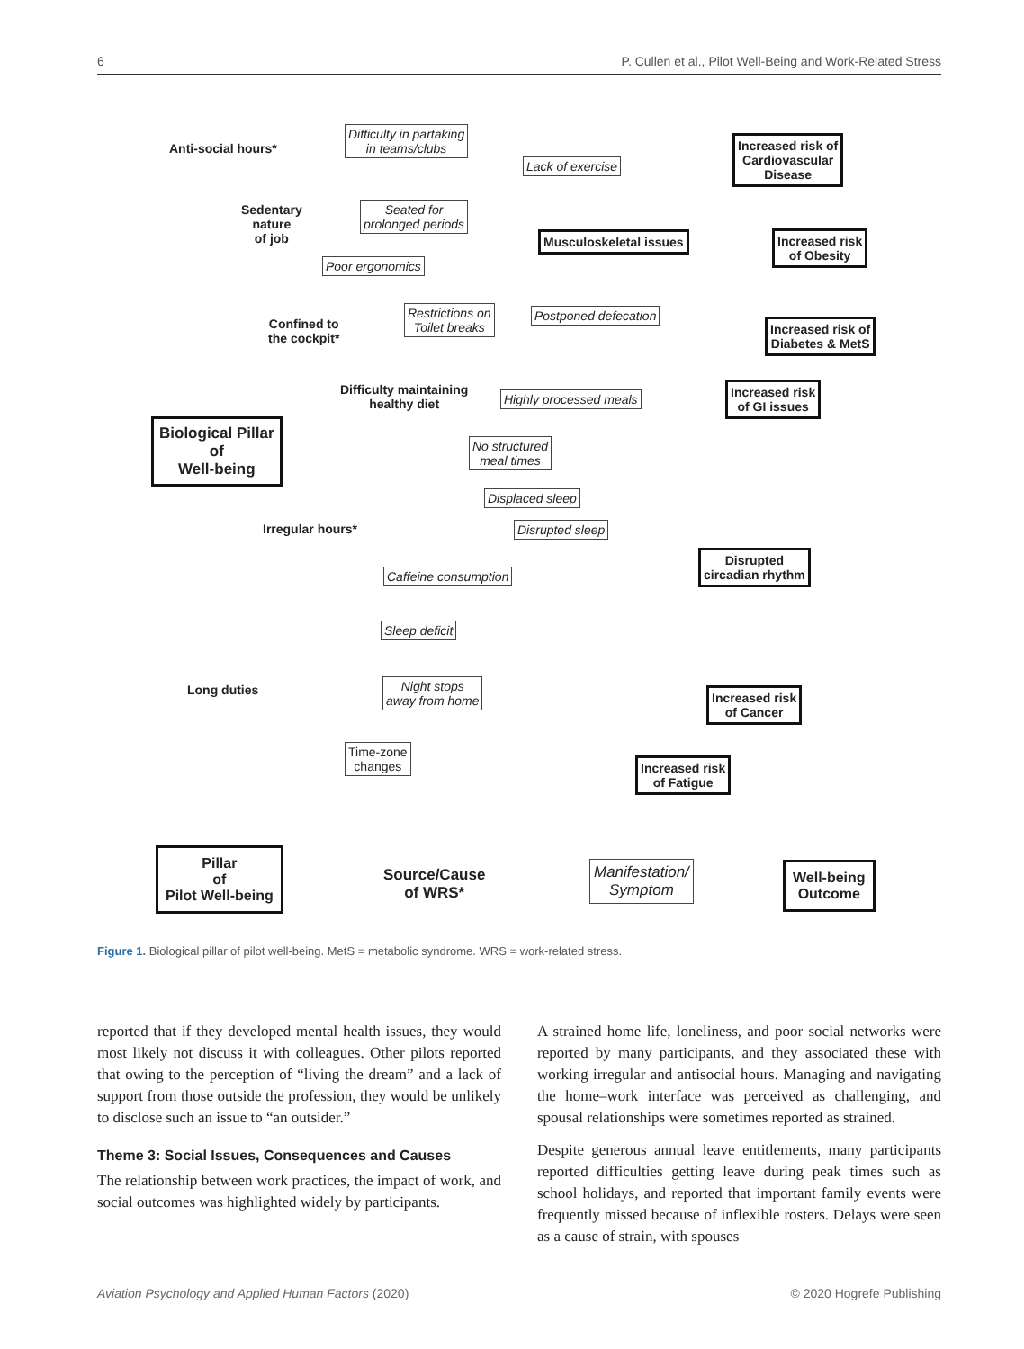6 P. Cullen et al., Pilot Well-Being and Work-Related Stress
Anti-social hours*
Difficulty in partaking
in teams/clubs
Lack of exercise
Increased risk of
Cardiovascular
Disease
Sedentary
nature
of job
Seated for
prolonged periods
Musculoskeletal issues
Increased risk
of Obesity
Poor ergonomics
Restrictions on
Toilet breaks
Postponed defecation
Confined to
the cockpit*
Increased risk of
Diabetes & MetS
Difficulty maintaining
healthy diet
Highly processed meals
Increased risk
of GI issues
Biological Pillar
of
Well-being
No structured
meal times
Displaced sleep
Irregular hours* Disrupted sleep
Disrupted
circadian rhythm
Caffeine consumption
Sleep deficit
Long duties
Night stops
away from home
Increased risk
of Cancer
Time-zone
changes
Increased risk
of Fatigue
Pillar
of
Pilot Well-being
Source/Cause
of WRS*
Manifestation/
Symptom
Well-being
Outcome
Figure 1. Biological pillar of pilot well-being. MetS = metabolic syndrome. WRS = work-related stress.
reported that if they developed mental health issues, they would most likely not discuss it with colleagues. Other pilots reported that owing to the perception of “living the dream” and a lack of support from those outside the profession, they would be unlikely to disclose such an issue to “an outsider.”
Theme 3: Social Issues, Consequences and Causes
The relationship between work practices, the impact of work, and social outcomes was highlighted widely by participants.
A strained home life, loneliness, and poor social networks were reported by many participants, and they associated these with working irregular and antisocial hours. Managing and navigating the home–work interface was perceived as challenging, and spousal relationships were sometimes reported as strained.
Despite generous annual leave entitlements, many participants reported difficulties getting leave during peak times such as school holidays, and reported that important family events were frequently missed because of inflexible rosters. Delays were seen as a cause of strain, with spouses
Aviation Psychology and Applied Human Factors (2020) © 2020 Hogrefe Publishing